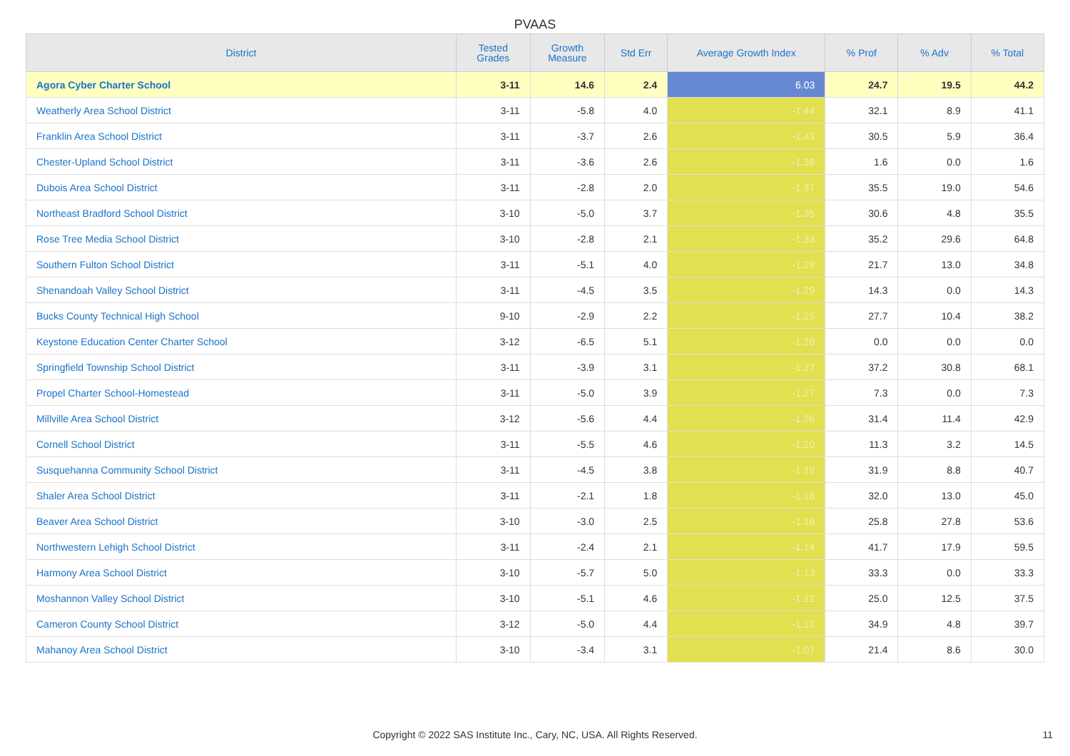PVAAS
| District | Tested Grades | Growth Measure | Std Err | Average Growth Index | % Prof | % Adv | % Total |
| --- | --- | --- | --- | --- | --- | --- | --- |
| Agora Cyber Charter School | 3-11 | 14.6 | 2.4 | 6.03 | 24.7 | 19.5 | 44.2 |
| Weatherly Area School District | 3-11 | -5.8 | 4.0 | -1.44 | 32.1 | 8.9 | 41.1 |
| Franklin Area School District | 3-11 | -3.7 | 2.6 | -1.43 | 30.5 | 5.9 | 36.4 |
| Chester-Upland School District | 3-11 | -3.6 | 2.6 | -1.38 | 1.6 | 0.0 | 1.6 |
| Dubois Area School District | 3-11 | -2.8 | 2.0 | -1.37 | 35.5 | 19.0 | 54.6 |
| Northeast Bradford School District | 3-10 | -5.0 | 3.7 | -1.35 | 30.6 | 4.8 | 35.5 |
| Rose Tree Media School District | 3-10 | -2.8 | 2.1 | -1.33 | 35.2 | 29.6 | 64.8 |
| Southern Fulton School District | 3-11 | -5.1 | 4.0 | -1.29 | 21.7 | 13.0 | 34.8 |
| Shenandoah Valley School District | 3-11 | -4.5 | 3.5 | -1.29 | 14.3 | 0.0 | 14.3 |
| Bucks County Technical High School | 9-10 | -2.9 | 2.2 | -1.29 | 27.7 | 10.4 | 38.2 |
| Keystone Education Center Charter School | 3-12 | -6.5 | 5.1 | -1.28 | 0.0 | 0.0 | 0.0 |
| Springfield Township School District | 3-11 | -3.9 | 3.1 | -1.27 | 37.2 | 30.8 | 68.1 |
| Propel Charter School-Homestead | 3-11 | -5.0 | 3.9 | -1.27 | 7.3 | 0.0 | 7.3 |
| Millville Area School District | 3-12 | -5.6 | 4.4 | -1.26 | 31.4 | 11.4 | 42.9 |
| Cornell School District | 3-11 | -5.5 | 4.6 | -1.20 | 11.3 | 3.2 | 14.5 |
| Susquehanna Community School District | 3-11 | -4.5 | 3.8 | -1.19 | 31.9 | 8.8 | 40.7 |
| Shaler Area School District | 3-11 | -2.1 | 1.8 | -1.18 | 32.0 | 13.0 | 45.0 |
| Beaver Area School District | 3-10 | -3.0 | 2.5 | -1.16 | 25.8 | 27.8 | 53.6 |
| Northwestern Lehigh School District | 3-11 | -2.4 | 2.1 | -1.14 | 41.7 | 17.9 | 59.5 |
| Harmony Area School District | 3-10 | -5.7 | 5.0 | -1.13 | 33.3 | 0.0 | 33.3 |
| Moshannon Valley School District | 3-10 | -5.1 | 4.6 | -1.12 | 25.0 | 12.5 | 37.5 |
| Cameron County School District | 3-12 | -5.0 | 4.4 | -1.12 | 34.9 | 4.8 | 39.7 |
| Mahanoy Area School District | 3-10 | -3.4 | 3.1 | -1.07 | 21.4 | 8.6 | 30.0 |
Copyright © 2022 SAS Institute Inc., Cary, NC, USA. All Rights Reserved. 11